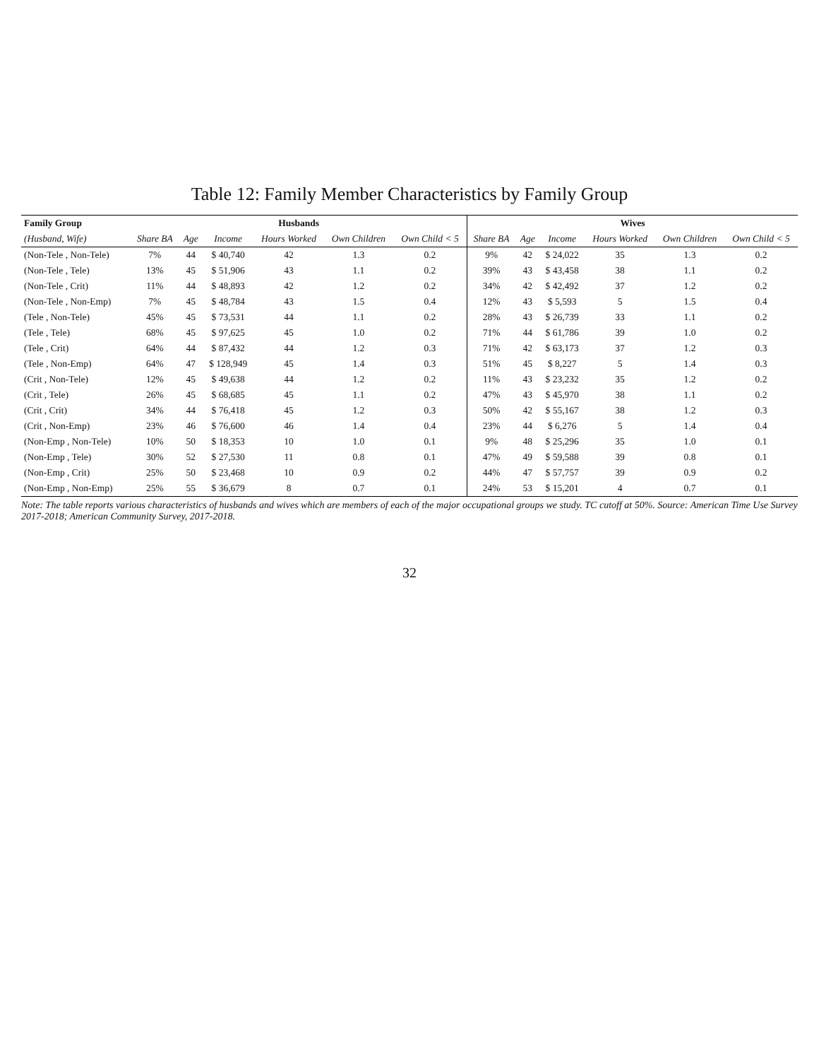Table 12: Family Member Characteristics by Family Group
| Family Group | Husbands | | | | | | Wives | | | | | |
| --- | --- | --- | --- | --- | --- | --- | --- | --- | --- | --- | --- | --- |
| (Husband, Wife) | Share BA | Age | Income | Hours Worked | Own Children | Own Child < 5 | Share BA | Age | Income | Hours Worked | Own Children | Own Child < 5 |
| (Non-Tele , Non-Tele) | 7% | 44 | $ 40,740 | 42 | 1.3 | 0.2 | 9% | 42 | $ 24,022 | 35 | 1.3 | 0.2 |
| (Non-Tele , Tele) | 13% | 45 | $ 51,906 | 43 | 1.1 | 0.2 | 39% | 43 | $ 43,458 | 38 | 1.1 | 0.2 |
| (Non-Tele , Crit) | 11% | 44 | $ 48,893 | 42 | 1.2 | 0.2 | 34% | 42 | $ 42,492 | 37 | 1.2 | 0.2 |
| (Non-Tele , Non-Emp) | 7% | 45 | $ 48,784 | 43 | 1.5 | 0.4 | 12% | 43 | $ 5,593 | 5 | 1.5 | 0.4 |
| (Tele , Non-Tele) | 45% | 45 | $ 73,531 | 44 | 1.1 | 0.2 | 28% | 43 | $ 26,739 | 33 | 1.1 | 0.2 |
| (Tele , Tele) | 68% | 45 | $ 97,625 | 45 | 1.0 | 0.2 | 71% | 44 | $ 61,786 | 39 | 1.0 | 0.2 |
| (Tele , Crit) | 64% | 44 | $ 87,432 | 44 | 1.2 | 0.3 | 71% | 42 | $ 63,173 | 37 | 1.2 | 0.3 |
| (Tele , Non-Emp) | 64% | 47 | $ 128,949 | 45 | 1.4 | 0.3 | 51% | 45 | $ 8,227 | 5 | 1.4 | 0.3 |
| (Crit , Non-Tele) | 12% | 45 | $ 49,638 | 44 | 1.2 | 0.2 | 11% | 43 | $ 23,232 | 35 | 1.2 | 0.2 |
| (Crit , Tele) | 26% | 45 | $ 68,685 | 45 | 1.1 | 0.2 | 47% | 43 | $ 45,970 | 38 | 1.1 | 0.2 |
| (Crit , Crit) | 34% | 44 | $ 76,418 | 45 | 1.2 | 0.3 | 50% | 42 | $ 55,167 | 38 | 1.2 | 0.3 |
| (Crit , Non-Emp) | 23% | 46 | $ 76,600 | 46 | 1.4 | 0.4 | 23% | 44 | $ 6,276 | 5 | 1.4 | 0.4 |
| (Non-Emp , Non-Tele) | 10% | 50 | $ 18,353 | 10 | 1.0 | 0.1 | 9% | 48 | $ 25,296 | 35 | 1.0 | 0.1 |
| (Non-Emp , Tele) | 30% | 52 | $ 27,530 | 11 | 0.8 | 0.1 | 47% | 49 | $ 59,588 | 39 | 0.8 | 0.1 |
| (Non-Emp , Crit) | 25% | 50 | $ 23,468 | 10 | 0.9 | 0.2 | 44% | 47 | $ 57,757 | 39 | 0.9 | 0.2 |
| (Non-Emp , Non-Emp) | 25% | 55 | $ 36,679 | 8 | 0.7 | 0.1 | 24% | 53 | $ 15,201 | 4 | 0.7 | 0.1 |
Note: The table reports various characteristics of husbands and wives which are members of each of the major occupational groups we study. TC cutoff at 50%. Source: American Time Use Survey 2017-2018; American Community Survey, 2017-2018.
32